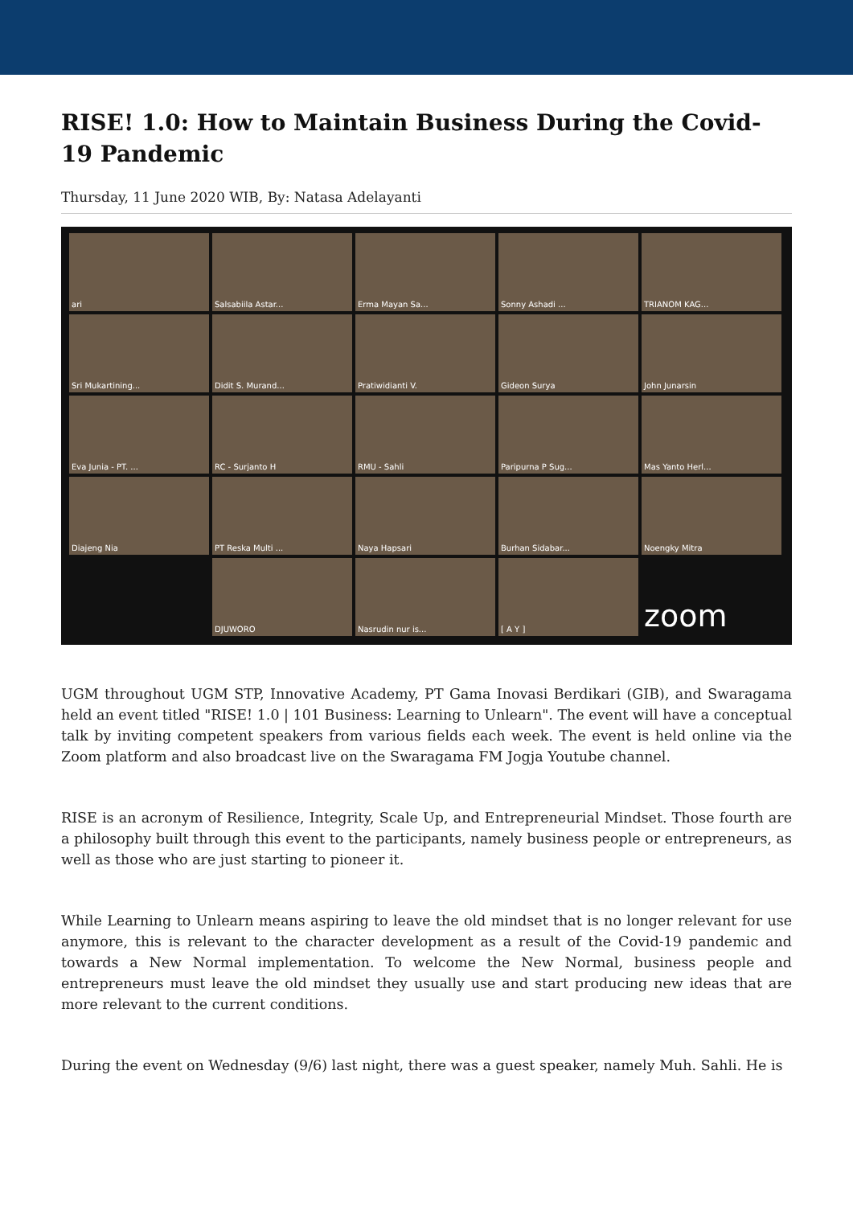RISE! 1.0: How to Maintain Business During the Covid-19 Pandemic
Thursday, 11 June 2020 WIB, By: Natasa Adelayanti
ari
Salsabiila Astar...
Erma Mayan Sa...
Sonny Ashadi ...
TRIANOM KAG...
Sri Mukartining...
Didit S. Murand...
Pratiwidianti V.
Gideon Surya
John Junarsin
Eva Junia - PT. ...
RC - Surjanto H
RMU - Sahli
Paripurna P Sug...
Mas Yanto Herl...
Diajeng Nia
PT Reska Multi ...
Naya Hapsari
Burhan Sidabar...
Noengky Mitra
DJUWORO
Nasrudin nur is...
[ A Y ]
zoom
UGM throughout UGM STP, Innovative Academy, PT Gama Inovasi Berdikari (GIB), and Swaragama held an event titled "RISE! 1.0 | 101 Business: Learning to Unlearn". The event will have a conceptual talk by inviting competent speakers from various fields each week. The event is held online via the Zoom platform and also broadcast live on the Swaragama FM Jogja Youtube channel.
RISE is an acronym of Resilience, Integrity, Scale Up, and Entrepreneurial Mindset. Those fourth are a philosophy built through this event to the participants, namely business people or entrepreneurs, as well as those who are just starting to pioneer it.
While Learning to Unlearn means aspiring to leave the old mindset that is no longer relevant for use anymore, this is relevant to the character development as a result of the Covid-19 pandemic and towards a New Normal implementation. To welcome the New Normal, business people and entrepreneurs must leave the old mindset they usually use and start producing new ideas that are more relevant to the current conditions.
During the event on Wednesday (9/6) last night, there was a guest speaker, namely Muh. Sahli. He is